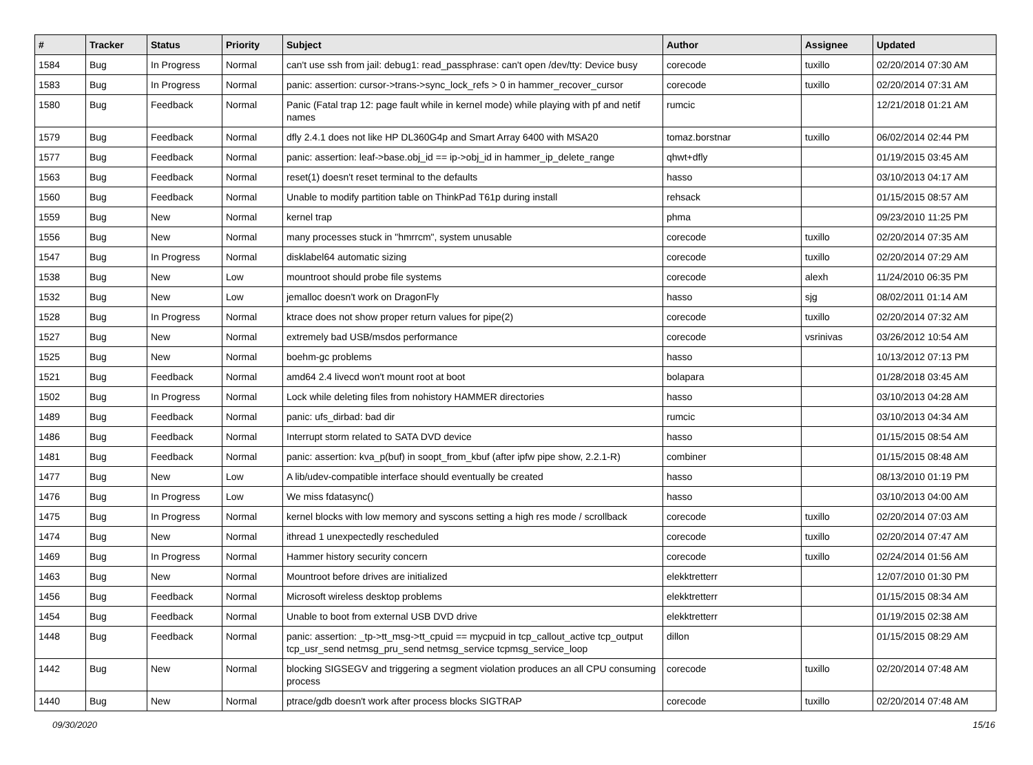| # | Tracker | Status | Priority | Subject | Author | Assignee | Updated |
| --- | --- | --- | --- | --- | --- | --- | --- |
| 1584 | Bug | In Progress | Normal | can't use ssh from jail: debug1: read_passphrase: can't open /dev/tty: Device busy | corecode | tuxillo | 02/20/2014 07:30 AM |
| 1583 | Bug | In Progress | Normal | panic: assertion: cursor->trans->sync_lock_refs > 0 in hammer_recover_cursor | corecode | tuxillo | 02/20/2014 07:31 AM |
| 1580 | Bug | Feedback | Normal | Panic (Fatal trap 12: page fault while in kernel mode) while playing with pf and netif names | rumcic | | 12/21/2018 01:21 AM |
| 1579 | Bug | Feedback | Normal | dfly 2.4.1 does not like HP DL360G4p and Smart Array 6400 with MSA20 | tomaz.borstnar | tuxillo | 06/02/2014 02:44 PM |
| 1577 | Bug | Feedback | Normal | panic: assertion: leaf->base.obj_id == ip->obj_id in hammer_ip_delete_range | qhwt+dfly | | 01/19/2015 03:45 AM |
| 1563 | Bug | Feedback | Normal | reset(1) doesn't reset terminal to the defaults | hasso | | 03/10/2013 04:17 AM |
| 1560 | Bug | Feedback | Normal | Unable to modify partition table on ThinkPad T61p during install | rehsack | | 01/15/2015 08:57 AM |
| 1559 | Bug | New | Normal | kernel trap | phma | | 09/23/2010 11:25 PM |
| 1556 | Bug | New | Normal | many processes stuck in "hmrrcm", system unusable | corecode | tuxillo | 02/20/2014 07:35 AM |
| 1547 | Bug | In Progress | Normal | disklabel64 automatic sizing | corecode | tuxillo | 02/20/2014 07:29 AM |
| 1538 | Bug | New | Low | mountroot should probe file systems | corecode | alexh | 11/24/2010 06:35 PM |
| 1532 | Bug | New | Low | jemalloc doesn't work on DragonFly | hasso | sjg | 08/02/2011 01:14 AM |
| 1528 | Bug | In Progress | Normal | ktrace does not show proper return values for pipe(2) | corecode | tuxillo | 02/20/2014 07:32 AM |
| 1527 | Bug | New | Normal | extremely bad USB/msdos performance | corecode | vsrinivas | 03/26/2012 10:54 AM |
| 1525 | Bug | New | Normal | boehm-gc problems | hasso | | 10/13/2012 07:13 PM |
| 1521 | Bug | Feedback | Normal | amd64 2.4 livecd won't mount root at boot | bolapara | | 01/28/2018 03:45 AM |
| 1502 | Bug | In Progress | Normal | Lock while deleting files from nohistory HAMMER directories | hasso | | 03/10/2013 04:28 AM |
| 1489 | Bug | Feedback | Normal | panic: ufs_dirbad: bad dir | rumcic | | 03/10/2013 04:34 AM |
| 1486 | Bug | Feedback | Normal | Interrupt storm related to SATA DVD device | hasso | | 01/15/2015 08:54 AM |
| 1481 | Bug | Feedback | Normal | panic: assertion: kva_p(buf) in soopt_from_kbuf (after ipfw pipe show, 2.2.1-R) | combiner | | 01/15/2015 08:48 AM |
| 1477 | Bug | New | Low | A lib/udev-compatible interface should eventually be created | hasso | | 08/13/2010 01:19 PM |
| 1476 | Bug | In Progress | Low | We miss fdatasync() | hasso | | 03/10/2013 04:00 AM |
| 1475 | Bug | In Progress | Normal | kernel blocks with low memory and syscons setting a high res mode / scrollback | corecode | tuxillo | 02/20/2014 07:03 AM |
| 1474 | Bug | New | Normal | ithread 1 unexpectedly rescheduled | corecode | tuxillo | 02/20/2014 07:47 AM |
| 1469 | Bug | In Progress | Normal | Hammer history security concern | corecode | tuxillo | 02/24/2014 01:56 AM |
| 1463 | Bug | New | Normal | Mountroot before drives are initialized | elekktretterr | | 12/07/2010 01:30 PM |
| 1456 | Bug | Feedback | Normal | Microsoft wireless desktop problems | elekktretterr | | 01/15/2015 08:34 AM |
| 1454 | Bug | Feedback | Normal | Unable to boot from external USB DVD drive | elekktretterr | | 01/19/2015 02:38 AM |
| 1448 | Bug | Feedback | Normal | panic: assertion: _tp->tt_msg->tt_cpuid == mycpuid in tcp_callout_active tcp_output tcp_usr_send netmsg_pru_send netmsg_service tcpmsg_service_loop | dillon | | 01/15/2015 08:29 AM |
| 1442 | Bug | New | Normal | blocking SIGSEGV and triggering a segment violation produces an all CPU consuming process | corecode | tuxillo | 02/20/2014 07:48 AM |
| 1440 | Bug | New | Normal | ptrace/gdb doesn't work after process blocks SIGTRAP | corecode | tuxillo | 02/20/2014 07:48 AM |
09/30/2020 15/16